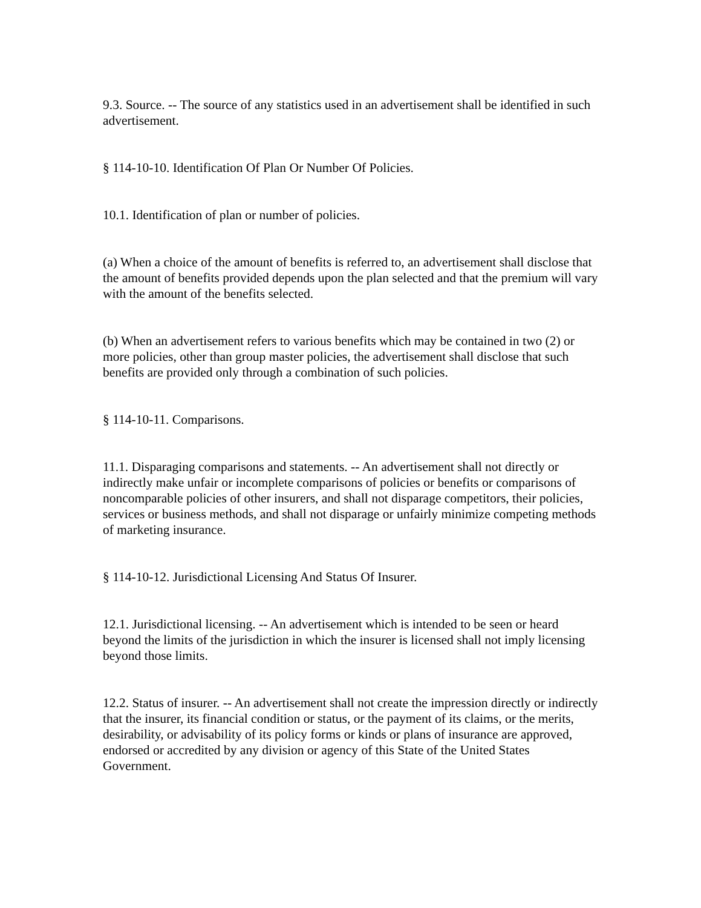9.3. Source. -- The source of any statistics used in an advertisement shall be identified in such advertisement.
§ 114-10-10. Identification Of Plan Or Number Of Policies.
10.1. Identification of plan or number of policies.
(a) When a choice of the amount of benefits is referred to, an advertisement shall disclose that the amount of benefits provided depends upon the plan selected and that the premium will vary with the amount of the benefits selected.
(b) When an advertisement refers to various benefits which may be contained in two (2) or more policies, other than group master policies, the advertisement shall disclose that such benefits are provided only through a combination of such policies.
§ 114-10-11. Comparisons.
11.1. Disparaging comparisons and statements. -- An advertisement shall not directly or indirectly make unfair or incomplete comparisons of policies or benefits or comparisons of noncomparable policies of other insurers, and shall not disparage competitors, their policies, services or business methods, and shall not disparage or unfairly minimize competing methods of marketing insurance.
§ 114-10-12. Jurisdictional Licensing And Status Of Insurer.
12.1. Jurisdictional licensing. -- An advertisement which is intended to be seen or heard beyond the limits of the jurisdiction in which the insurer is licensed shall not imply licensing beyond those limits.
12.2. Status of insurer. -- An advertisement shall not create the impression directly or indirectly that the insurer, its financial condition or status, or the payment of its claims, or the merits, desirability, or advisability of its policy forms or kinds or plans of insurance are approved, endorsed or accredited by any division or agency of this State of the United States Government.